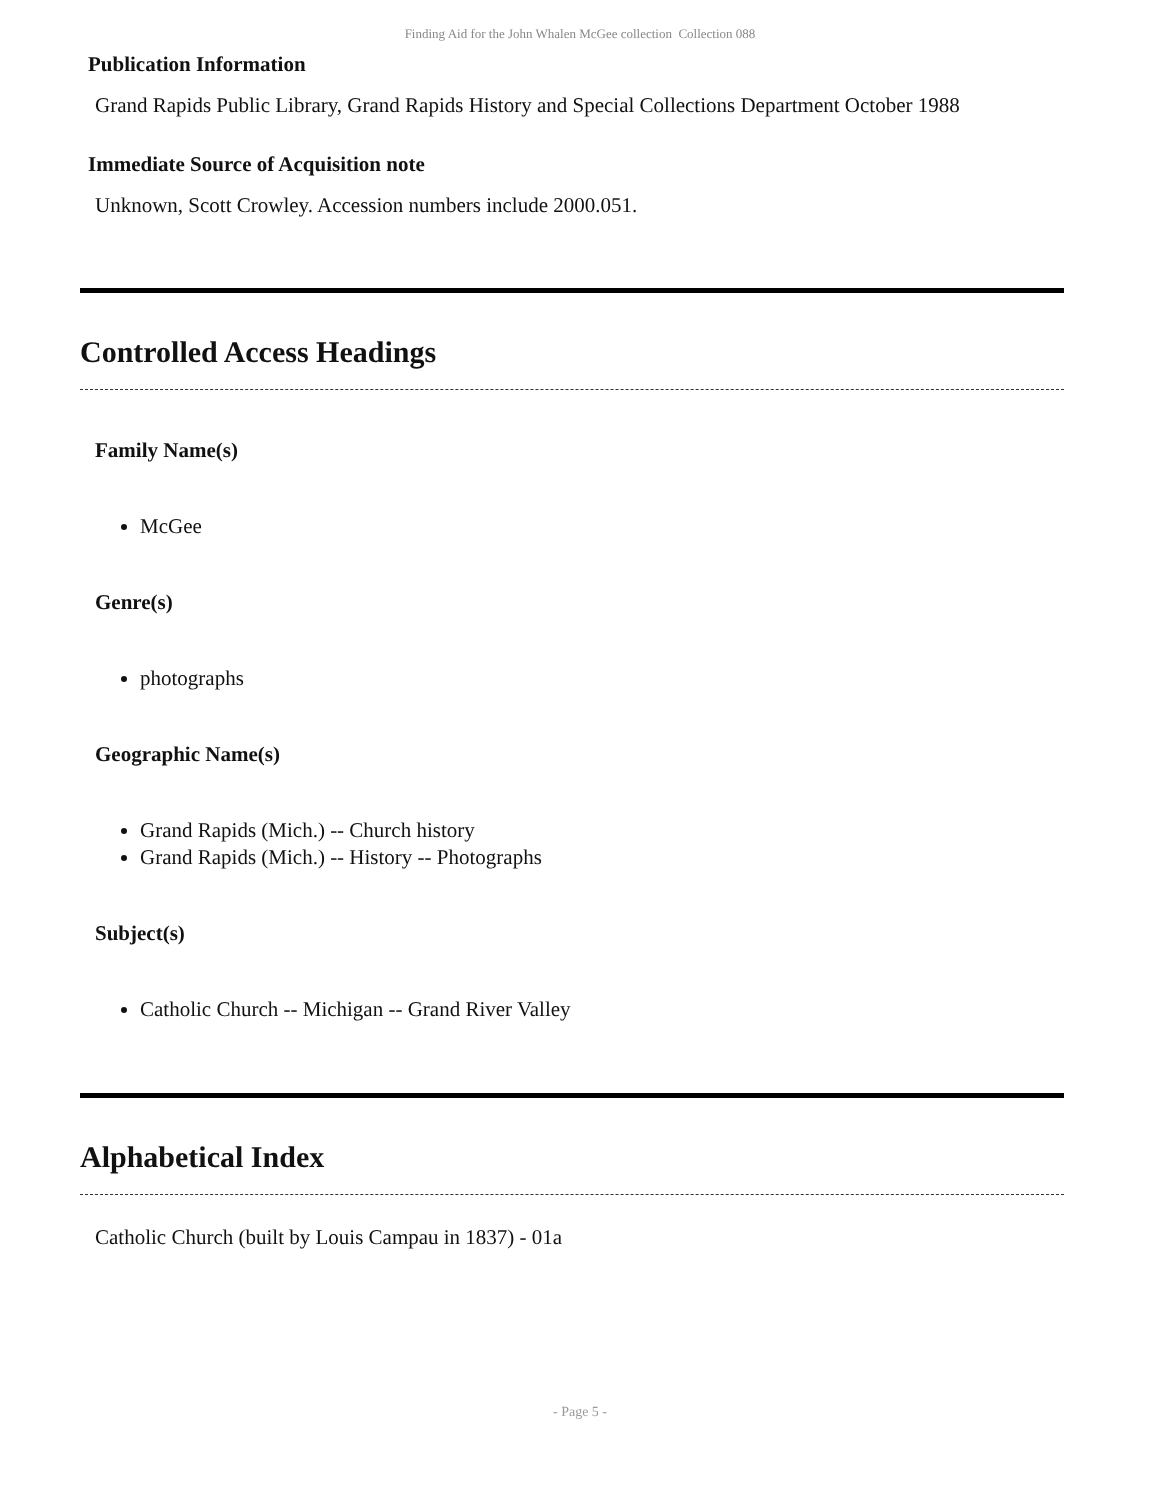Finding Aid for the John Whalen McGee collection Collection 088
Publication Information
Grand Rapids Public Library, Grand Rapids History and Special Collections Department October 1988
Immediate Source of Acquisition note
Unknown, Scott Crowley. Accession numbers include 2000.051.
Controlled Access Headings
Family Name(s)
McGee
Genre(s)
photographs
Geographic Name(s)
Grand Rapids (Mich.) -- Church history
Grand Rapids (Mich.) -- History -- Photographs
Subject(s)
Catholic Church -- Michigan -- Grand River Valley
Alphabetical Index
Catholic Church (built by Louis Campau in 1837) - 01a
- Page 5 -